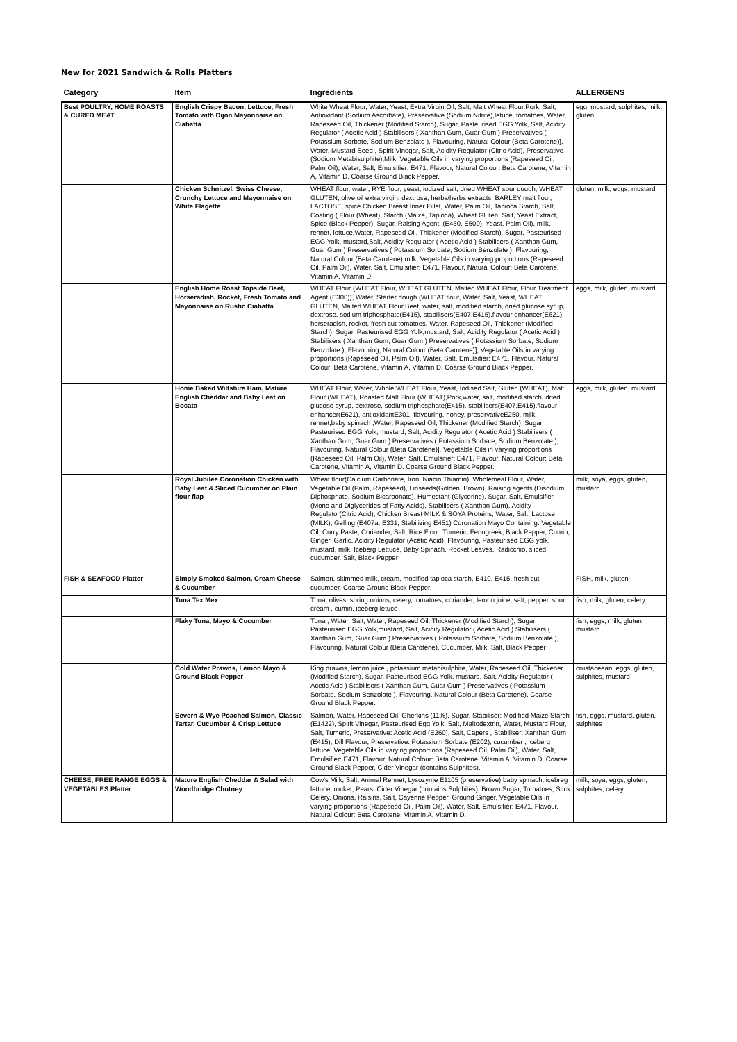New for 2021 Sandwich & Rolls Platters
| Category | Item | Ingredients | ALLERGENS |
| --- | --- | --- | --- |
| Best POULTRY, HOME ROASTS & CURED MEAT | English Crispy Bacon, Lettuce, Fresh Tomato with Dijon Mayonnaise on Ciabatta | White Wheat Flour, Water, Yeast, Extra Virgin Oil, Salt, Malt Wheat Flour.Pork, Salt, Antioxidant (Sodium Ascorbate), Preservative (Sodium Nitrite),letuce, tomatoes, Water, Rapeseed Oil, Thickener (Modified Starch), Sugar, Pasteurised EGG Yolk, Salt, Acidity Regulator ( Acetic Acid ) Stabilisers ( Xanthan Gum, Guar Gum ) Preservatives ( Potassium Sorbate, Sodium Benzolate ), Flavouring, Natural Colour (Beta Carotene)], Water, Mustard Seed , Spirit Vinegar, Salt, Acidity Regulator (Citric Acid), Preservative (Sodium Metabisulphite),Milk, Vegetable Oils in varying proportions (Rapeseed Oil, Palm Oil), Water, Salt, Emulsifier: E471, Flavour, Natural Colour: Beta Carotene, Vitamin A, Vitamin D. Coarse Ground Black Pepper. | egg, mustard, sulphites, milk, gluten |
| | Chicken Schnitzel, Swiss Cheese, Crunchy Lettuce and Mayonnaise on White Flagette | WHEAT flour, water, RYE flour, yeast, iodized salt, dried WHEAT sour dough, WHEAT GLUTEN, olive oil extra virgin, dextrose, herbs/herbs extracts, BARLEY malt flour, LACTOSE, spice.Chicken Breast Inner Fillet, Water, Palm Oil, Tapioca Starch, Salt, Coating ( Flour (Wheat), Starch (Maize, Tapioca), Wheat Gluten, Salt, Yeast Extract, Spice (Black Pepper), Sugar, Raising Agent, (E450, E500), Yeast, Palm Oil), milk, rennet, lettuce,Water, Rapeseed Oil, Thickener (Modified Starch), Sugar, Pasteurised EGG Yolk, mustard,Salt, Acidity Regulator ( Acetic Acid ) Stabilisers ( Xanthan Gum, Guar Gum ) Preservatives ( Potassium Sorbate, Sodium Benzolate ), Flavouring, Natural Colour (Beta Carotene),milk, Vegetable Oils in varying proportions (Rapeseed Oil, Palm Oil), Water, Salt, Emulsifier: E471, Flavour, Natural Colour: Beta Carotene, Vitamin A, Vitamin D. | gluten, milk, eggs, mustard |
| | English Home Roast Topside Beef, Horseradish, Rocket, Fresh Tomato and Mayonnaise on Rustic Ciabatta | WHEAT Flour (WHEAT Flour, WHEAT GLUTEN, Malted WHEAT Flour, Flour Treatment Agent (E300)), Water, Starter dough (WHEAT flour, Water, Salt, Yeast, WHEAT GLUTEN, Malted WHEAT Flour,Beef, water, salt, modified starch, dried glucose syrup, dextrose, sodium triphosphate(E415), stabilisers(E407,E415),flavour enhancer(E621), horseradish, rocket, fresh cut tomatoes, Water, Rapeseed Oil, Thickener (Modified Starch), Sugar, Pasteurised EGG Yolk,mustard, Salt, Acidity Regulator ( Acetic Acid ) Stabilisers ( Xanthan Gum, Guar Gum ) Preservatives ( Potassium Sorbate, Sodium Benzolate ), Flavouring, Natural Colour (Beta Carotene)], Vegetable Oils in varying proportions (Rapeseed Oil, Palm Oil), Water, Salt, Emulsifier: E471, Flavour, Natural Colour: Beta Carotene, Vitamin A, Vitamin D. Coarse Ground Black Pepper. | eggs, milk, gluten, mustard |
| | Home Baked Wiltshire Ham, Mature English Cheddar and Baby Leaf on Bocata | WHEAT Flour, Water, Whole WHEAT Flour, Yeast, Iodised Salt, Gluten (WHEAT), Malt Flour (WHEAT), Roasted Malt Flour (WHEAT),Pork,water, salt, modified starch, dried glucose syrup, dextrose, sodium triphosphate(E415), stabilisers(E407,E415),flavour enhancer(E621), antioxidantE301, flavouring, honey, preservativeE250, milk, rennet,baby spinach ,Water, Rapeseed Oil, Thickener (Modified Starch), Sugar, Pasteurised EGG Yolk, mustard, Salt, Acidity Regulator ( Acetic Acid ) Stabilisers ( Xanthan Gum, Guar Gum ) Preservatives ( Potassium Sorbate, Sodium Benzolate ), Flavouring, Natural Colour (Beta Carotene)], Vegetable Oils in varying proportions (Rapeseed Oil, Palm Oil), Water, Salt, Emulsifier: E471, Flavour, Natural Colour: Beta Carotene, Vitamin A, Vitamin D. Coarse Ground Black Pepper. | eggs, milk, gluten, mustard |
| | Royal Jubilee Coronation Chicken with Baby Leaf & Sliced Cucumber on Plain flour flap | Wheat flour(Calcium Carbonate, Iron, Niacin,Thiamin), Wholemeal Flour, Water, Vegetable Oil (Palm, Rapeseed), Linseeds(Golden, Brown), Raising agents (Disodium Diphosphate, Sodium Bicarbonate), Humectant (Glycerine), Sugar, Salt, Emulsifier (Mono and Diglycerides of Fatty Acids), Stabilisers ( Xanthan Gum), Acidity Regulator(Citric Acid), Chicken Breast MILK & SOYA Proteins, Water, Salt, Lactose (MILK), Gelling (E407a, E331, Stabilizing E451) Coronation Mayo Containing: Vegetable Oil, Curry Paste, Coriander, Salt, Rice Flour, Tumeric, Fenugreek, Black Pepper, Cumin, Ginger, Garlic, Acidity Regulator (Acetic Acid), Flavouring, Pasteurised EGG yolk, mustard, milk, Iceberg Lettuce, Baby Spinach, Rocket Leaves, Radicchio, sliced cucumber. Salt, Black Pepper | milk, soya, eggs, gluten, mustard |
| FISH & SEAFOOD Platter | Simply Smoked Salmon, Cream Cheese & Cucumber | Salmon, skimmed milk, cream, modified tapioca starch, E410, E415, fresh cut cucumber. Coarse Ground Black Pepper. | FISH, milk, gluten |
| | Tuna Tex Mex | Tuna, olives, spring onions, celery, tomatoes, coriander, lemon juice, salt, pepper, sour cream , cumin, iceberg letuce | fish, milk, gluten, celery |
| | Flaky Tuna, Mayo & Cucumber | Tuna , Water, Salt, Water, Rapeseed Oil, Thickener (Modified Starch), Sugar, Pasteurised EGG Yolk,mustard, Salt, Acidity Regulator ( Acetic Acid ) Stabilisers ( Xanthan Gum, Guar Gum ) Preservatives ( Potassium Sorbate, Sodium Benzolate ), Flavouring, Natural Colour (Beta Carotene), Cucumber, Milk, Salt, Black Pepper | fish, eggs, milk, gluten, mustard |
| | Cold Water Prawns, Lemon Mayo & Ground Black Pepper | King prawns, lemon juice , potassium metabisulphite, Water, Rapeseed Oil, Thickener (Modified Starch), Sugar, Pasteurised EGG Yolk, mustard, Salt, Acidity Regulator ( Acetic Acid ) Stabilisers ( Xanthan Gum, Guar Gum ) Preservatives ( Potassium Sorbate, Sodium Benzolate ), Flavouring, Natural Colour (Beta Carotene), Coarse Ground Black Pepper. | crustaceean, eggs, gluten, sulphites, mustard |
| | Severn & Wye Poached Salmon, Classic Tartar, Cucumber & Crisp Lettuce | Salmon, Water, Rapeseed Oil, Gherkins (11%), Sugar, Stabiliser: Modified Maize Starch (E1422), Spirit Vinegar, Pasteurised Egg Yolk, Salt, Maltodextrin, Water, Mustard Flour, Salt, Tumeric, Preservative: Acetic Acid (E260), Salt, Capers , Stabiliser: Xanthan Gum (E415), Dill Flavour, Preservative: Potassium Sorbate (E202), cucumber , iceberg lettuce, Vegetable Oils in varying proportions (Rapeseed Oil, Palm Oil), Water, Salt, Emulsifier: E471, Flavour, Natural Colour: Beta Carotene, Vitamin A, Vitamin D. Coarse Ground Black Pepper, Cider Vinegar (contains Sulphites). | fish, eggs, mustard, gluten, sulphites |
| CHEESE, FREE RANGE EGGS & VEGETABLES Platter | Mature English Cheddar & Salad with Woodbridge Chutney | Cow's Milk, Salt, Animal Rennet, Lysozyme E1105 (preservative),baby spinach, icebreg lettuce, rocket, Pears, Cider Vinegar (contains Sulphites), Brown Sugar, Tomatoes, Stick Celery, Onions, Raisins, Salt, Cayenne Pepper, Ground Ginger, Vegetable Oils in varying proportions (Rapeseed Oil, Palm Oil), Water, Salt, Emulsifier: E471, Flavour, Natural Colour: Beta Carotene, Vitamin A, Vitamin D. | milk, soya, eggs, gluten, sulphites, celery |